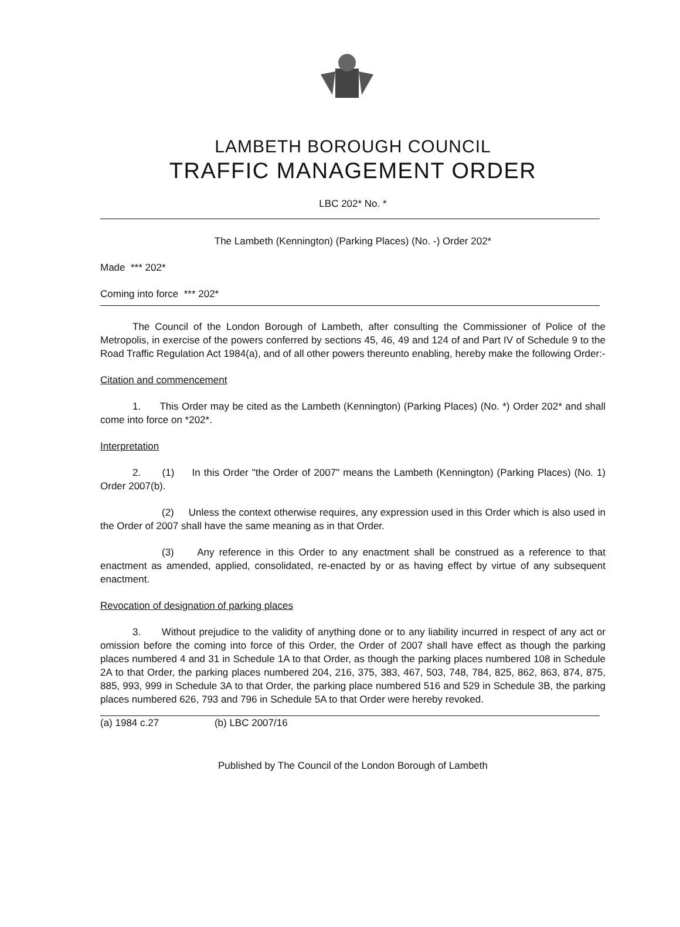LAMBETH BOROUGH COUNCIL
TRAFFIC MANAGEMENT ORDER
LBC 202* No. *
The Lambeth (Kennington) (Parking Places) (No. -) Order 202*
Made *** 202*
Coming into force *** 202*
The Council of the London Borough of Lambeth, after consulting the Commissioner of Police of the Metropolis, in exercise of the powers conferred by sections 45, 46, 49 and 124 of and Part IV of Schedule 9 to the Road Traffic Regulation Act 1984(a), and of all other powers thereunto enabling, hereby make the following Order:-
Citation and commencement
1. This Order may be cited as the Lambeth (Kennington) (Parking Places) (No. *) Order 202* and shall come into force on *202*.
Interpretation
2. (1) In this Order "the Order of 2007" means the Lambeth (Kennington) (Parking Places) (No. 1) Order 2007(b).
(2) Unless the context otherwise requires, any expression used in this Order which is also used in the Order of 2007 shall have the same meaning as in that Order.
(3) Any reference in this Order to any enactment shall be construed as a reference to that enactment as amended, applied, consolidated, re-enacted by or as having effect by virtue of any subsequent enactment.
Revocation of designation of parking places
3. Without prejudice to the validity of anything done or to any liability incurred in respect of any act or omission before the coming into force of this Order, the Order of 2007 shall have effect as though the parking places numbered 4 and 31 in Schedule 1A to that Order, as though the parking places numbered 108 in Schedule 2A to that Order, the parking places numbered 204, 216, 375, 383, 467, 503, 748, 784, 825, 862, 863, 874, 875, 885, 993, 999 in Schedule 3A to that Order, the parking place numbered 516 and 529 in Schedule 3B, the parking places numbered 626, 793 and 796 in Schedule 5A to that Order were hereby revoked.
(a) 1984 c.27 (b) LBC 2007/16
Published by The Council of the London Borough of Lambeth